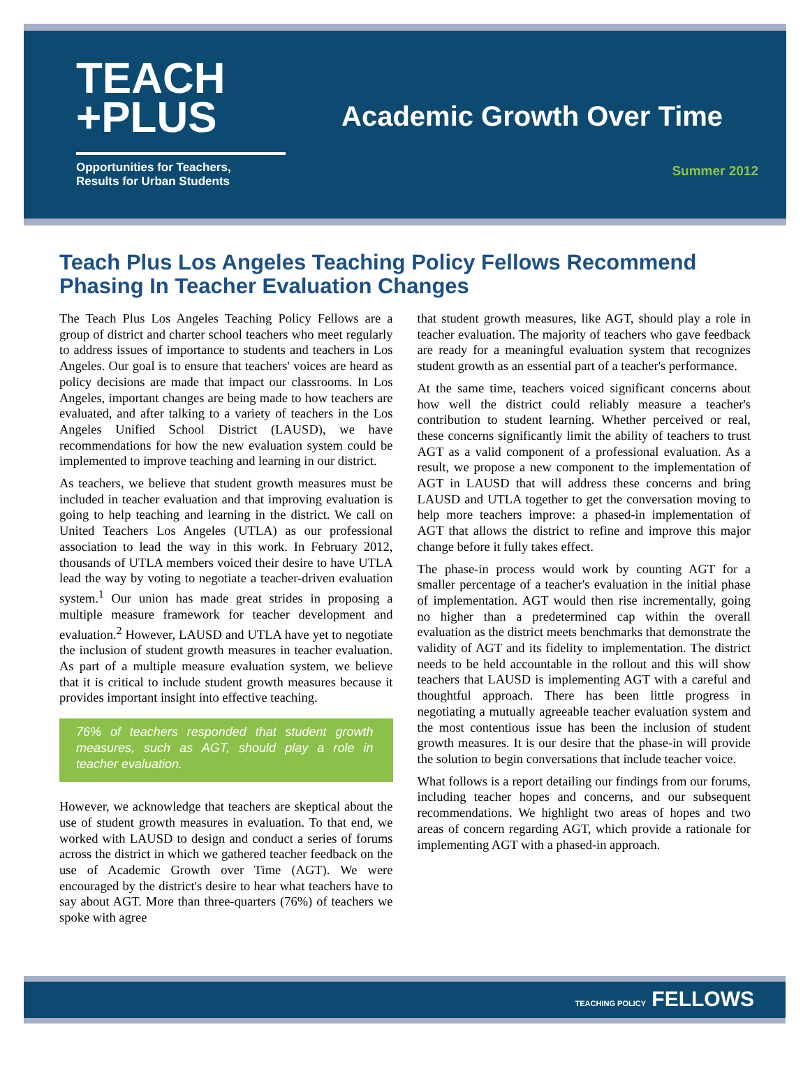TEACH
+PLUS
Opportunities for Teachers,
Results for Urban Students
Academic Growth Over Time
Summer 2012
Teach Plus Los Angeles Teaching Policy Fellows Recommend Phasing In Teacher Evaluation Changes
The Teach Plus Los Angeles Teaching Policy Fellows are a group of district and charter school teachers who meet regularly to address issues of importance to students and teachers in Los Angeles. Our goal is to ensure that teachers' voices are heard as policy decisions are made that impact our classrooms. In Los Angeles, important changes are being made to how teachers are evaluated, and after talking to a variety of teachers in the Los Angeles Unified School District (LAUSD), we have recommendations for how the new evaluation system could be implemented to improve teaching and learning in our district.
As teachers, we believe that student growth measures must be included in teacher evaluation and that improving evaluation is going to help teaching and learning in the district. We call on United Teachers Los Angeles (UTLA) as our professional association to lead the way in this work. In February 2012, thousands of UTLA members voiced their desire to have UTLA lead the way by voting to negotiate a teacher-driven evaluation system.<sup>1</sup> Our union has made great strides in proposing a multiple measure framework for teacher development and evaluation.<sup>2</sup> However, LAUSD and UTLA have yet to negotiate the inclusion of student growth measures in teacher evaluation. As part of a multiple measure evaluation system, we believe that it is critical to include student growth measures because it provides important insight into effective teaching.
76% of teachers responded that student growth measures, such as AGT, should play a role in teacher evaluation.
However, we acknowledge that teachers are skeptical about the use of student growth measures in evaluation. To that end, we worked with LAUSD to design and conduct a series of forums across the district in which we gathered teacher feedback on the use of Academic Growth over Time (AGT). We were encouraged by the district's desire to hear what teachers have to say about AGT. More than three-quarters (76%) of teachers we spoke with agree
that student growth measures, like AGT, should play a role in teacher evaluation. The majority of teachers who gave feedback are ready for a meaningful evaluation system that recognizes student growth as an essential part of a teacher's performance.
At the same time, teachers voiced significant concerns about how well the district could reliably measure a teacher's contribution to student learning. Whether perceived or real, these concerns significantly limit the ability of teachers to trust AGT as a valid component of a professional evaluation. As a result, we propose a new component to the implementation of AGT in LAUSD that will address these concerns and bring LAUSD and UTLA together to get the conversation moving to help more teachers improve: a phased-in implementation of AGT that allows the district to refine and improve this major change before it fully takes effect.
The phase-in process would work by counting AGT for a smaller percentage of a teacher's evaluation in the initial phase of implementation. AGT would then rise incrementally, going no higher than a predetermined cap within the overall evaluation as the district meets benchmarks that demonstrate the validity of AGT and its fidelity to implementation. The district needs to be held accountable in the rollout and this will show teachers that LAUSD is implementing AGT with a careful and thoughtful approach. There has been little progress in negotiating a mutually agreeable teacher evaluation system and the most contentious issue has been the inclusion of student growth measures. It is our desire that the phase-in will provide the solution to begin conversations that include teacher voice.
What follows is a report detailing our findings from our forums, including teacher hopes and concerns, and our subsequent recommendations. We highlight two areas of hopes and two areas of concern regarding AGT, which provide a rationale for implementing AGT with a phased-in approach.
TEACHING POLICY FELLOWS